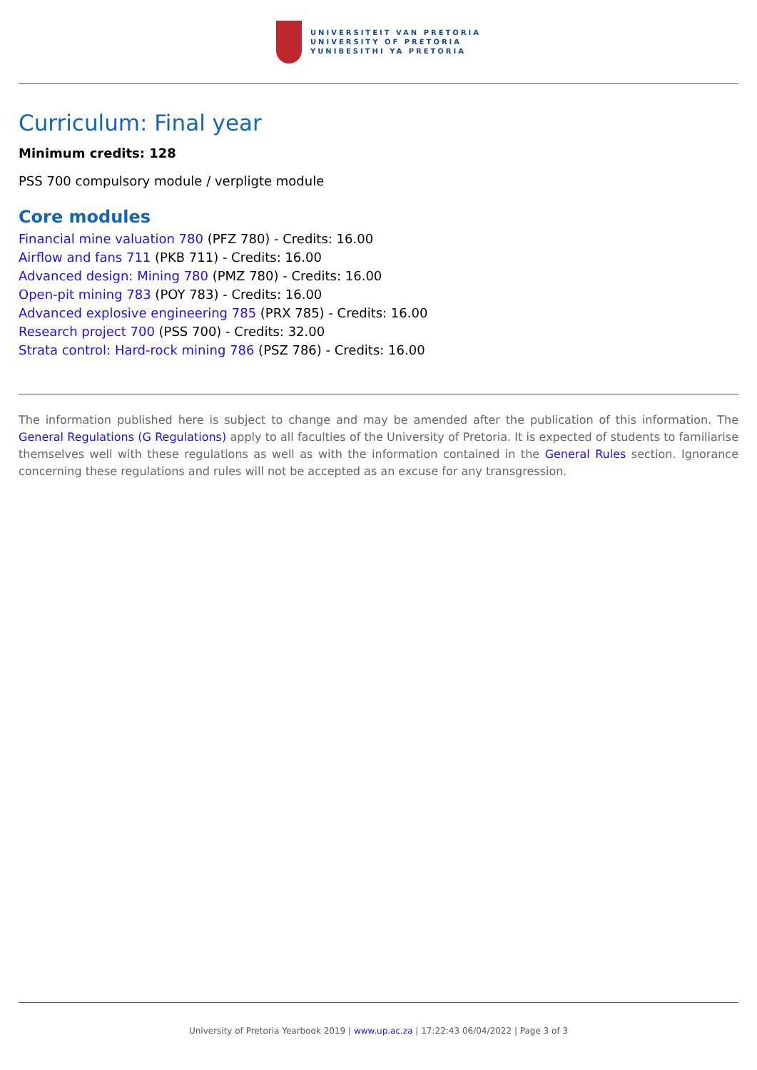UNIVERSITEIT VAN PRETORIA
UNIVERSITY OF PRETORIA
YUNIBESITHI YA PRETORIA
Curriculum: Final year
Minimum credits: 128
PSS 700 compulsory module / verpligte module
Core modules
Financial mine valuation 780 (PFZ 780) - Credits: 16.00
Airflow and fans 711 (PKB 711) - Credits: 16.00
Advanced design: Mining 780 (PMZ 780) - Credits: 16.00
Open-pit mining 783 (POY 783) - Credits: 16.00
Advanced explosive engineering 785 (PRX 785) - Credits: 16.00
Research project 700 (PSS 700) - Credits: 32.00
Strata control: Hard-rock mining 786 (PSZ 786) - Credits: 16.00
The information published here is subject to change and may be amended after the publication of this information. The General Regulations (G Regulations) apply to all faculties of the University of Pretoria. It is expected of students to familiarise themselves well with these regulations as well as with the information contained in the General Rules section. Ignorance concerning these regulations and rules will not be accepted as an excuse for any transgression.
University of Pretoria Yearbook 2019 | www.up.ac.za | 17:22:43 06/04/2022 | Page 3 of 3